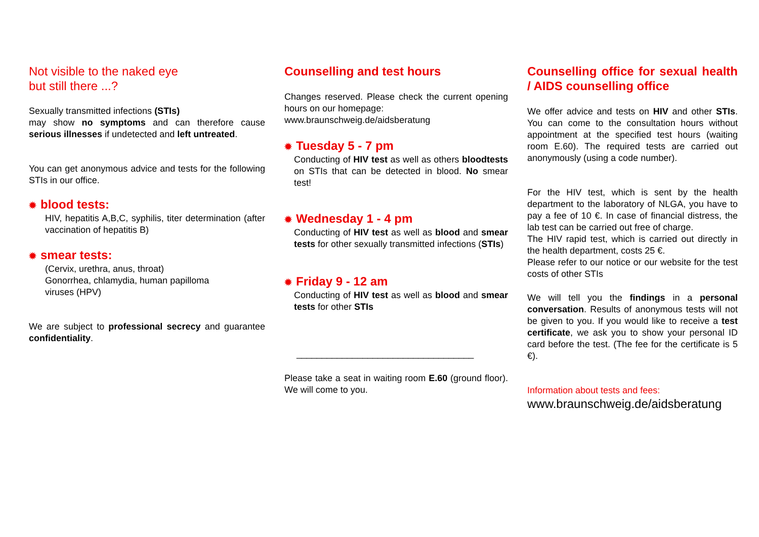Not visible to the naked eye
but still there ...?
Sexually transmitted infections (STIs)
may show no symptoms and can therefore cause serious illnesses if undetected and left untreated.
You can get anonymous advice and tests for the following STIs in our office.
✹ blood tests:
HIV, hepatitis A,B,C, syphilis, titer determination (after vaccination of hepatitis B)
✹ smear tests:
(Cervix, urethra, anus, throat)
Gonorrhea, chlamydia, human papilloma
viruses (HPV)
We are subject to professional secrecy and guarantee confidentiality.
Counselling and test hours
Changes reserved. Please check the current opening hours on our homepage:
www.braunschweig.de/aidsberatung
✹ Tuesday 5 - 7 pm
Conducting of HIV test as well as others bloodtests on STIs that can be detected in blood. No smear test!
✹ Wednesday 1 - 4 pm
Conducting of HIV test as well as blood and smear tests for other sexually transmitted infections (STIs)
✹ Friday 9 - 12 am
Conducting of HIV test as well as blood and smear tests for other STIs
___________________________________
Please take a seat in waiting room E.60 (ground floor). We will come to you.
Counselling office for sexual health / AIDS counselling office
We offer advice and tests on HIV and other STIs. You can come to the consultation hours without appointment at the specified test hours (waiting room E.60). The required tests are carried out anonymously (using a code number).
For the HIV test, which is sent by the health department to the laboratory of NLGA, you have to pay a fee of 10 €. In case of financial distress, the lab test can be carried out free of charge.
The HIV rapid test, which is carried out directly in the health department, costs 25 €.
Please refer to our notice or our website for the test costs of other STIs
We will tell you the findings in a personal conversation. Results of anonymous tests will not be given to you. If you would like to receive a test certificate, we ask you to show your personal ID card before the test. (The fee for the certificate is 5 €).
Information about tests and fees:
www.braunschweig.de/aidsberatung